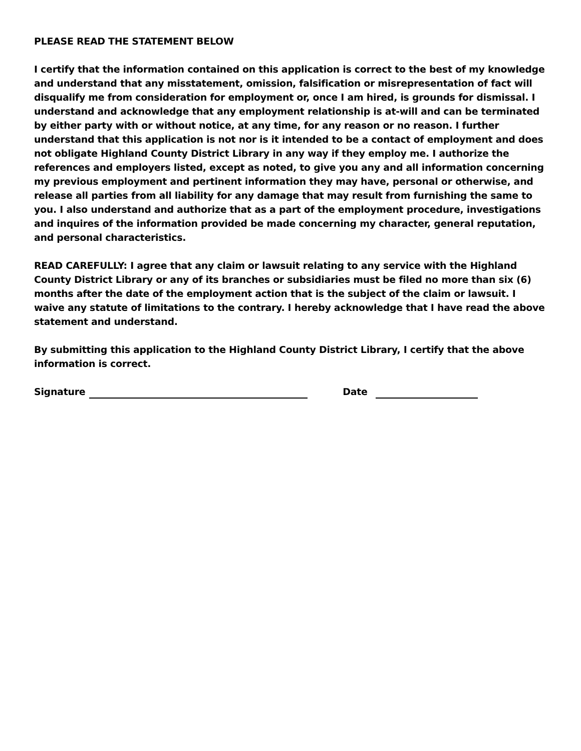PLEASE READ THE STATEMENT BELOW
I certify that the information contained on this application is correct to the best of my knowledge and understand that any misstatement, omission, falsification or misrepresentation of fact will disqualify me from consideration for employment or, once I am hired, is grounds for dismissal. I understand and acknowledge that any employment relationship is at-will and can be terminated by either party with or without notice, at any time, for any reason or no reason. I further understand that this application is not nor is it intended to be a contact of employment and does not obligate Highland County District Library in any way if they employ me. I authorize the references and employers listed, except as noted, to give you any and all information concerning my previous employment and pertinent information they may have, personal or otherwise, and release all parties from all liability for any damage that may result from furnishing the same to you. I also understand and authorize that as a part of the employment procedure, investigations and inquires of the information provided be made concerning my character, general reputation, and personal characteristics.
READ CAREFULLY: I agree that any claim or lawsuit relating to any service with the Highland County District Library or any of its branches or subsidiaries must be filed no more than six (6) months after the date of the employment action that is the subject of the claim or lawsuit. I waive any statute of limitations to the contrary. I hereby acknowledge that I have read the above statement and understand.
By submitting this application to the Highland County District Library, I certify that the above information is correct.
Signature Date